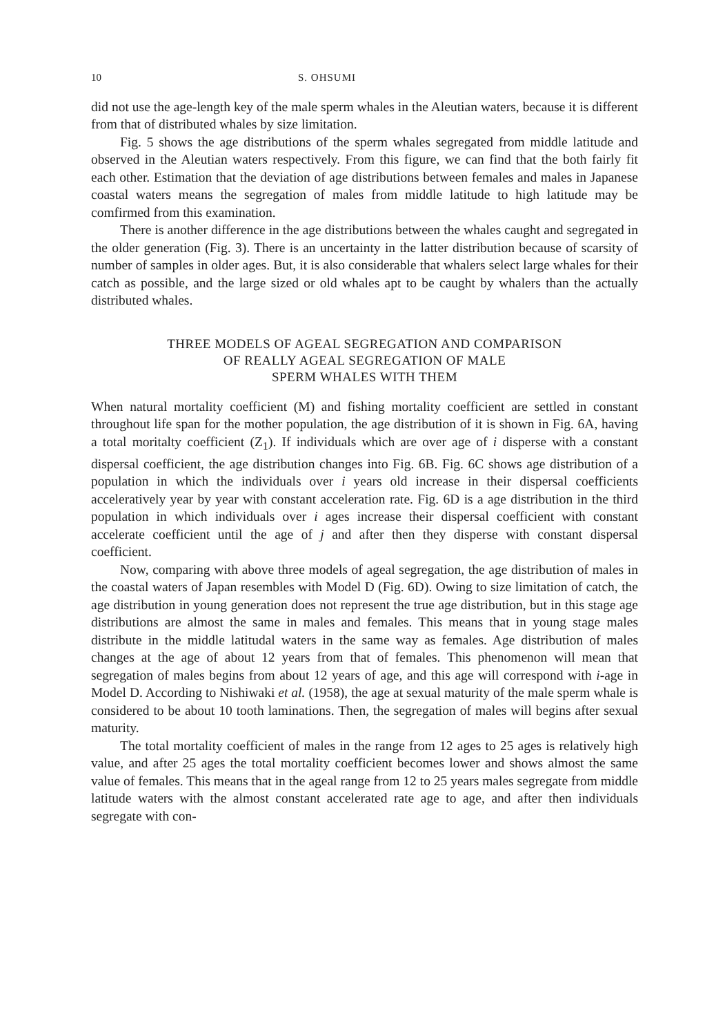10 S. OHSUMI
did not use the age-length key of the male sperm whales in the Aleutian waters, because it is different from that of distributed whales by size limitation.
Fig. 5 shows the age distributions of the sperm whales segregated from middle latitude and observed in the Aleutian waters respectively. From this figure, we can find that the both fairly fit each other. Estimation that the deviation of age distributions between females and males in Japanese coastal waters means the segregation of males from middle latitude to high latitude may be comfirmed from this examination.
There is another difference in the age distributions between the whales caught and segregated in the older generation (Fig. 3). There is an uncertainty in the latter distribution because of scarsity of number of samples in older ages. But, it is also considerable that whalers select large whales for their catch as possible, and the large sized or old whales apt to be caught by whalers than the actually distributed whales.
THREE MODELS OF AGEAL SEGREGATION AND COMPARISON
OF REALLY AGEAL SEGREGATION OF MALE
SPERM WHALES WITH THEM
When natural mortality coefficient (M) and fishing mortality coefficient are settled in constant throughout life span for the mother population, the age distribution of it is shown in Fig. 6A, having a total moritalty coefficient (Z<sub>1</sub>). If individuals which are over age of i disperse with a constant dispersal coefficient, the age distribution changes into Fig. 6B. Fig. 6C shows age distribution of a population in which the individuals over i years old increase in their dispersal coefficients acceleratively year by year with constant acceleration rate. Fig. 6D is a age distribution in the third population in which individuals over i ages increase their dispersal coefficient with constant accelerate coefficient until the age of j and after then they disperse with constant dispersal coefficient.
Now, comparing with above three models of ageal segregation, the age distribution of males in the coastal waters of Japan resembles with Model D (Fig. 6D). Owing to size limitation of catch, the age distribution in young generation does not represent the true age distribution, but in this stage age distributions are almost the same in males and females. This means that in young stage males distribute in the middle latitudal waters in the same way as females. Age distribution of males changes at the age of about 12 years from that of females. This phenomenon will mean that segregation of males begins from about 12 years of age, and this age will correspond with i-age in Model D. According to Nishiwaki et al. (1958), the age at sexual maturity of the male sperm whale is considered to be about 10 tooth laminations. Then, the segregation of males will begins after sexual maturity.
The total mortality coefficient of males in the range from 12 ages to 25 ages is relatively high value, and after 25 ages the total mortality coefficient becomes lower and shows almost the same value of females. This means that in the ageal range from 12 to 25 years males segregate from middle latitude waters with the almost constant accelerated rate age to age, and after then individuals segregate with con-